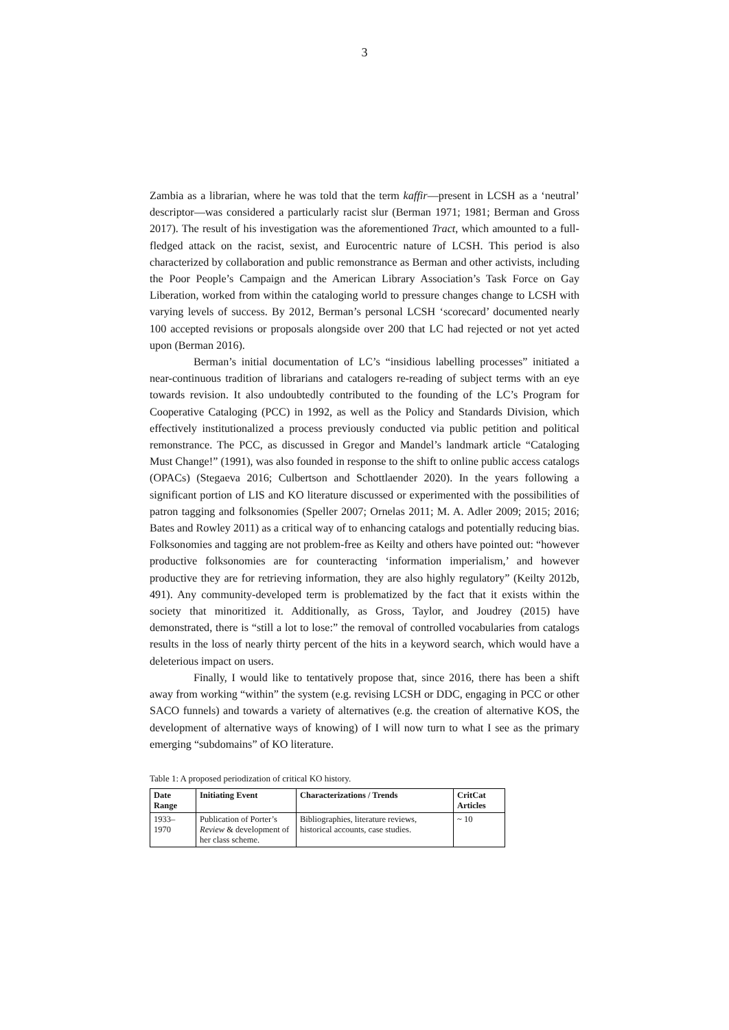3
Zambia as a librarian, where he was told that the term kaffir—present in LCSH as a ‘neutral’ descriptor—was considered a particularly racist slur (Berman 1971; 1981; Berman and Gross 2017). The result of his investigation was the aforementioned Tract, which amounted to a full-fledged attack on the racist, sexist, and Eurocentric nature of LCSH. This period is also characterized by collaboration and public remonstrance as Berman and other activists, including the Poor People’s Campaign and the American Library Association’s Task Force on Gay Liberation, worked from within the cataloging world to pressure changes change to LCSH with varying levels of success. By 2012, Berman’s personal LCSH ‘scorecard’ documented nearly 100 accepted revisions or proposals alongside over 200 that LC had rejected or not yet acted upon (Berman 2016).
Berman’s initial documentation of LC’s “insidious labelling processes” initiated a near-continuous tradition of librarians and catalogers re-reading of subject terms with an eye towards revision. It also undoubtedly contributed to the founding of the LC’s Program for Cooperative Cataloging (PCC) in 1992, as well as the Policy and Standards Division, which effectively institutionalized a process previously conducted via public petition and political remonstrance. The PCC, as discussed in Gregor and Mandel’s landmark article “Cataloging Must Change!” (1991), was also founded in response to the shift to online public access catalogs (OPACs) (Stegaeva 2016; Culbertson and Schottlaender 2020). In the years following a significant portion of LIS and KO literature discussed or experimented with the possibilities of patron tagging and folksonomies (Speller 2007; Ornelas 2011; M. A. Adler 2009; 2015; 2016; Bates and Rowley 2011) as a critical way of to enhancing catalogs and potentially reducing bias. Folksonomies and tagging are not problem-free as Keilty and others have pointed out: “however productive folksonomies are for counteracting ‘information imperialism,’ and however productive they are for retrieving information, they are also highly regulatory” (Keilty 2012b, 491). Any community-developed term is problematized by the fact that it exists within the society that minoritized it. Additionally, as Gross, Taylor, and Joudrey (2015) have demonstrated, there is “still a lot to lose:” the removal of controlled vocabularies from catalogs results in the loss of nearly thirty percent of the hits in a keyword search, which would have a deleterious impact on users.
Finally, I would like to tentatively propose that, since 2016, there has been a shift away from working “within” the system (e.g. revising LCSH or DDC, engaging in PCC or other SACO funnels) and towards a variety of alternatives (e.g. the creation of alternative KOS, the development of alternative ways of knowing) of I will now turn to what I see as the primary emerging “subdomains” of KO literature.
Table 1: A proposed periodization of critical KO history.
| Date Range | Initiating Event | Characterizations / Trends | CritCat Articles |
| --- | --- | --- | --- |
| 1933–1970 | Publication of Porter’s Review & development of her class scheme. | Bibliographies, literature reviews, historical accounts, case studies. | ~ 10 |